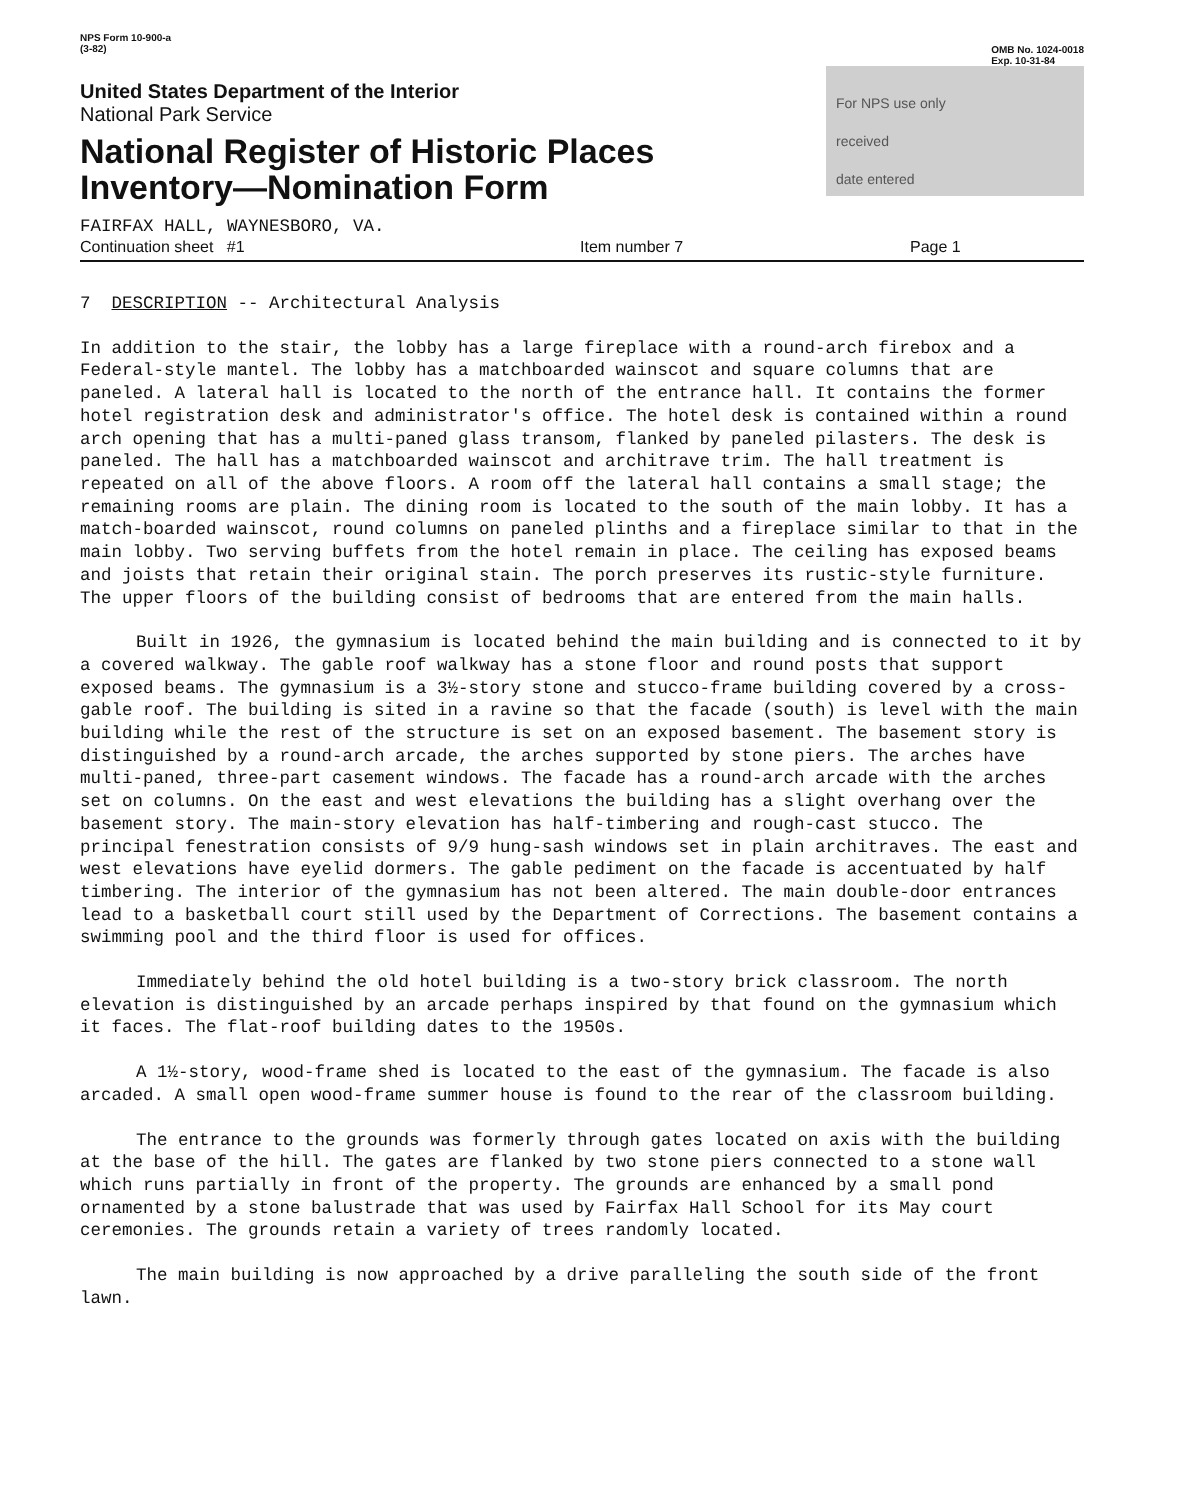NPS Form 10-900-a
(3-82)
OMB No. 1024-0018
Exp. 10-31-84
United States Department of the Interior
National Park Service
National Register of Historic Places
Inventory—Nomination Form
For NPS use only
received
date entered
FAIRFAX HALL, WAYNESBORO, VA.
Continuation sheet #1 Item number 7 Page 1
7 DESCRIPTION -- Architectural Analysis
In addition to the stair, the lobby has a large fireplace with a round-arch firebox and a Federal-style mantel. The lobby has a matchboarded wainscot and square columns that are paneled. A lateral hall is located to the north of the entrance hall. It contains the former hotel registration desk and administrator's office. The hotel desk is contained within a round arch opening that has a multi-paned glass transom, flanked by paneled pilasters. The desk is paneled. The hall has a matchboarded wainscot and architrave trim. The hall treatment is repeated on all of the above floors. A room off the lateral hall contains a small stage; the remaining rooms are plain. The dining room is located to the south of the main lobby. It has a match-boarded wainscot, round columns on paneled plinths and a fireplace similar to that in the main lobby. Two serving buffets from the hotel remain in place. The ceiling has exposed beams and joists that retain their original stain. The porch preserves its rustic-style furniture. The upper floors of the building consist of bedrooms that are entered from the main halls.
Built in 1926, the gymnasium is located behind the main building and is connected to it by a covered walkway. The gable roof walkway has a stone floor and round posts that support exposed beams. The gymnasium is a 3½-story stone and stucco-frame building covered by a cross-gable roof. The building is sited in a ravine so that the facade (south) is level with the main building while the rest of the structure is set on an exposed basement. The basement story is distinguished by a round-arch arcade, the arches supported by stone piers. The arches have multi-paned, three-part casement windows. The facade has a round-arch arcade with the arches set on columns. On the east and west elevations the building has a slight overhang over the basement story. The main-story elevation has half-timbering and rough-cast stucco. The principal fenestration consists of 9/9 hung-sash windows set in plain architraves. The east and west elevations have eyelid dormers. The gable pediment on the facade is accentuated by half timbering. The interior of the gymnasium has not been altered. The main double-door entrances lead to a basketball court still used by the Department of Corrections. The basement contains a swimming pool and the third floor is used for offices.
Immediately behind the old hotel building is a two-story brick classroom. The north elevation is distinguished by an arcade perhaps inspired by that found on the gymnasium which it faces. The flat-roof building dates to the 1950s.
A 1½-story, wood-frame shed is located to the east of the gymnasium. The facade is also arcaded. A small open wood-frame summer house is found to the rear of the classroom building.
The entrance to the grounds was formerly through gates located on axis with the building at the base of the hill. The gates are flanked by two stone piers connected to a stone wall which runs partially in front of the property. The grounds are enhanced by a small pond ornamented by a stone balustrade that was used by Fairfax Hall School for its May court ceremonies. The grounds retain a variety of trees randomly located.
The main building is now approached by a drive paralleling the south side of the front lawn.